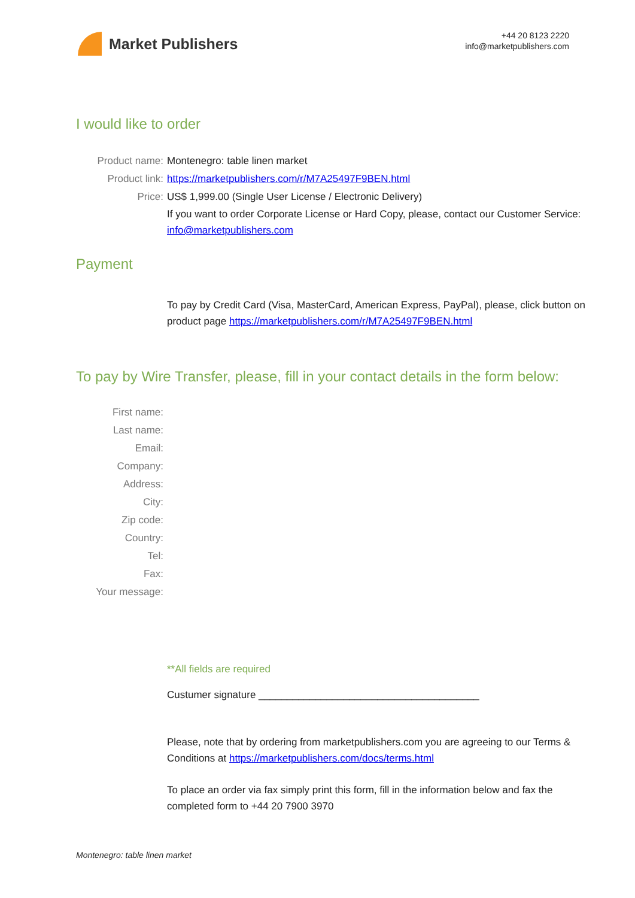Market Publishers
+44 20 8123 2220
info@marketpublishers.com
I would like to order
Product name: Montenegro: table linen market
Product link: https://marketpublishers.com/r/M7A25497F9BEN.html
Price: US$ 1,999.00 (Single User License / Electronic Delivery)
If you want to order Corporate License or Hard Copy, please, contact our Customer Service:
info@marketpublishers.com
Payment
To pay by Credit Card (Visa, MasterCard, American Express, PayPal), please, click button on product page https://marketpublishers.com/r/M7A25497F9BEN.html
To pay by Wire Transfer, please, fill in your contact details in the form below:
First name:
Last name:
Email:
Company:
Address:
City:
Zip code:
Country:
Tel:
Fax:
Your message:
**All fields are required
Custumer signature _______________________________________
Please, note that by ordering from marketpublishers.com you are agreeing to our Terms & Conditions at https://marketpublishers.com/docs/terms.html
To place an order via fax simply print this form, fill in the information below and fax the completed form to +44 20 7900 3970
Montenegro: table linen market